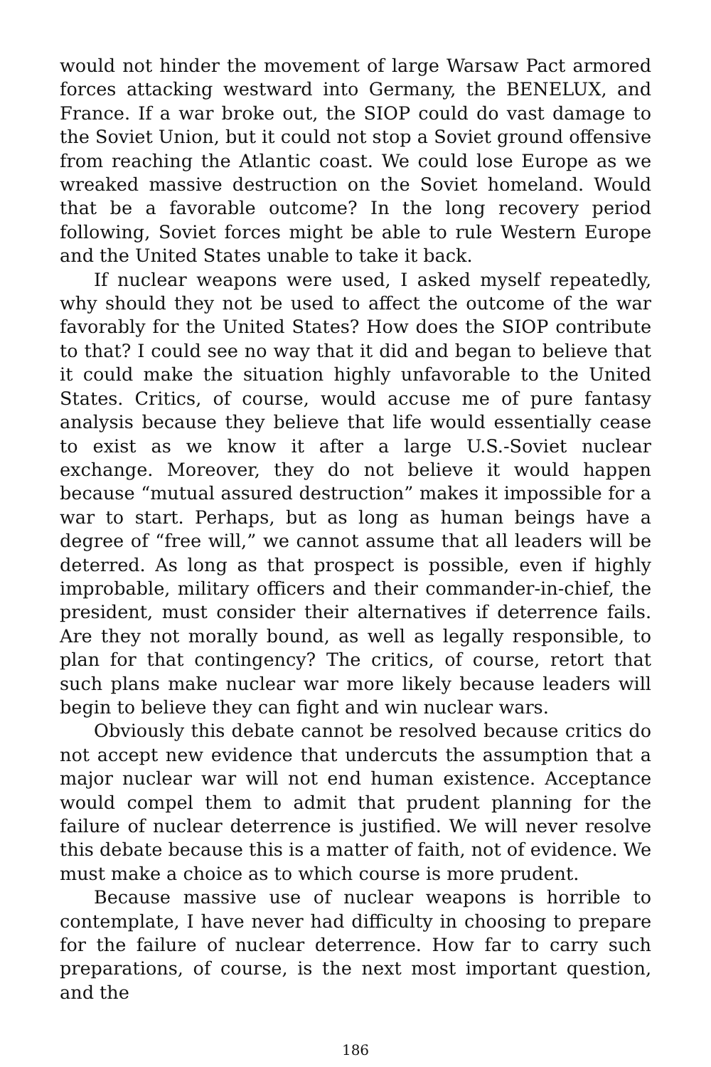would not hinder the movement of large Warsaw Pact armored forces attacking westward into Germany, the BENELUX, and France. If a war broke out, the SIOP could do vast damage to the Soviet Union, but it could not stop a Soviet ground offensive from reaching the Atlantic coast. We could lose Europe as we wreaked massive destruction on the Soviet homeland. Would that be a favorable outcome? In the long recovery period following, Soviet forces might be able to rule Western Europe and the United States unable to take it back.
If nuclear weapons were used, I asked myself repeatedly, why should they not be used to affect the outcome of the war favorably for the United States? How does the SIOP contribute to that? I could see no way that it did and began to believe that it could make the situation highly unfavorable to the United States. Critics, of course, would accuse me of pure fantasy analysis because they believe that life would essentially cease to exist as we know it after a large U.S.-Soviet nuclear exchange. Moreover, they do not believe it would happen because “mutual assured destruction” makes it impossible for a war to start. Perhaps, but as long as human beings have a degree of “free will,” we cannot assume that all leaders will be deterred. As long as that prospect is possible, even if highly improbable, military officers and their commander-in-chief, the president, must consider their alternatives if deterrence fails. Are they not morally bound, as well as legally responsible, to plan for that contingency? The critics, of course, retort that such plans make nuclear war more likely because leaders will begin to believe they can fight and win nuclear wars.
Obviously this debate cannot be resolved because critics do not accept new evidence that undercuts the assumption that a major nuclear war will not end human existence. Acceptance would compel them to admit that prudent planning for the failure of nuclear deterrence is justified. We will never resolve this debate because this is a matter of faith, not of evidence. We must make a choice as to which course is more prudent.
Because massive use of nuclear weapons is horrible to contemplate, I have never had difficulty in choosing to prepare for the failure of nuclear deterrence. How far to carry such preparations, of course, is the next most important question, and the
186